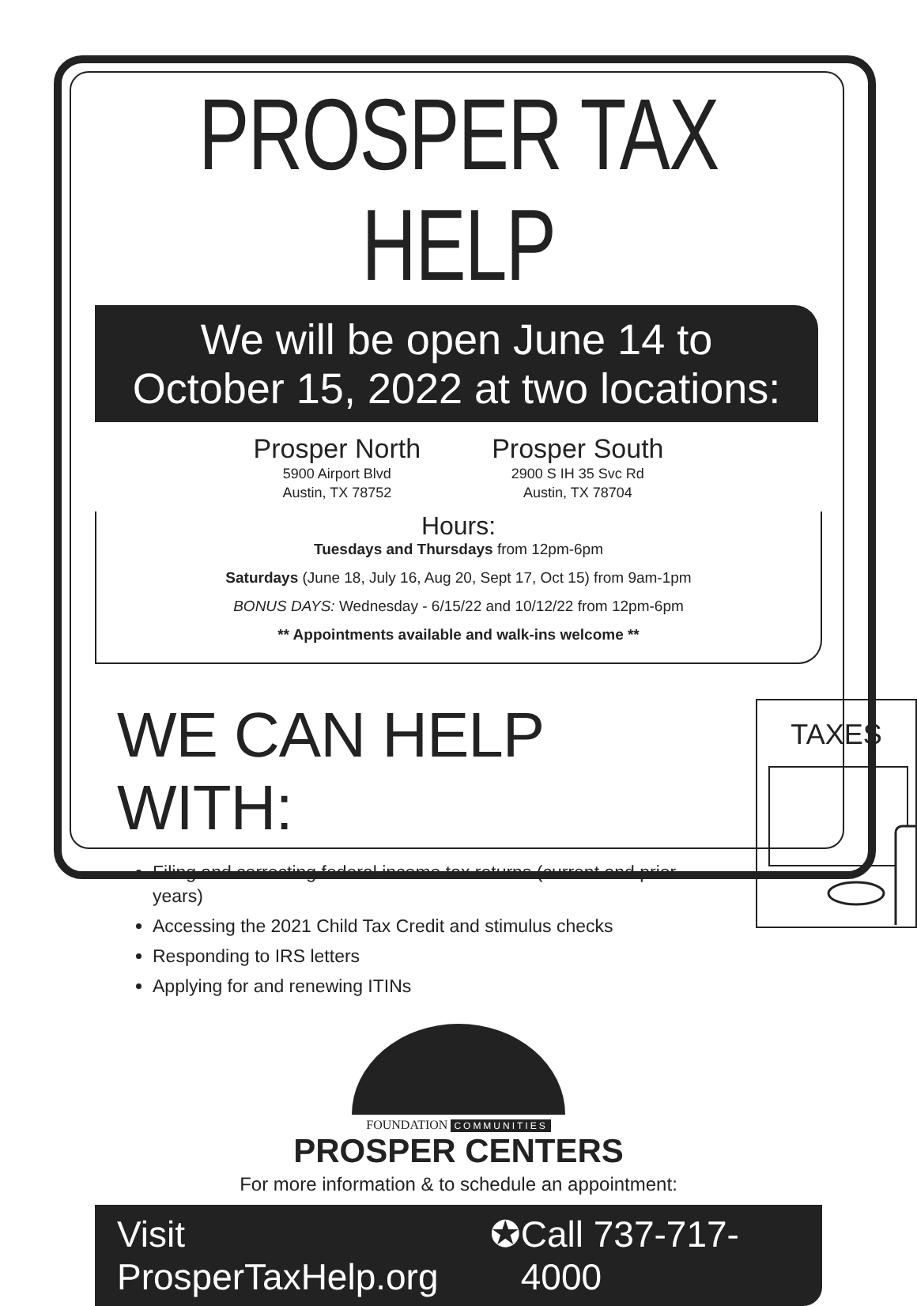PROSPER TAX HELP
We will be open June 14 to
October 15, 2022 at two locations:
Prosper North
5900 Airport Blvd
Austin, TX 78752
Prosper South
2900 S IH 35 Svc Rd
Austin, TX 78704
Hours:
Tuesdays and Thursdays from 12pm-6pm
Saturdays (June 18, July 16, Aug 20, Sept 17, Oct 15) from 9am-1pm
BONUS DAYS: Wednesday - 6/15/22 and 10/12/22 from 12pm-6pm
** Appointments available and walk-ins welcome **
WE CAN HELP WITH:
Filing and correcting federal income tax returns (current and prior years)
Accessing the 2021 Child Tax Credit and stimulus checks
Responding to IRS letters
Applying for and renewing ITINs
TAXES
FOUNDATION COMMUNITIES
PROSPER CENTERS
For more information & to schedule an appointment:
Visit ProsperTaxHelp.org ✪ Call 737-717-4000